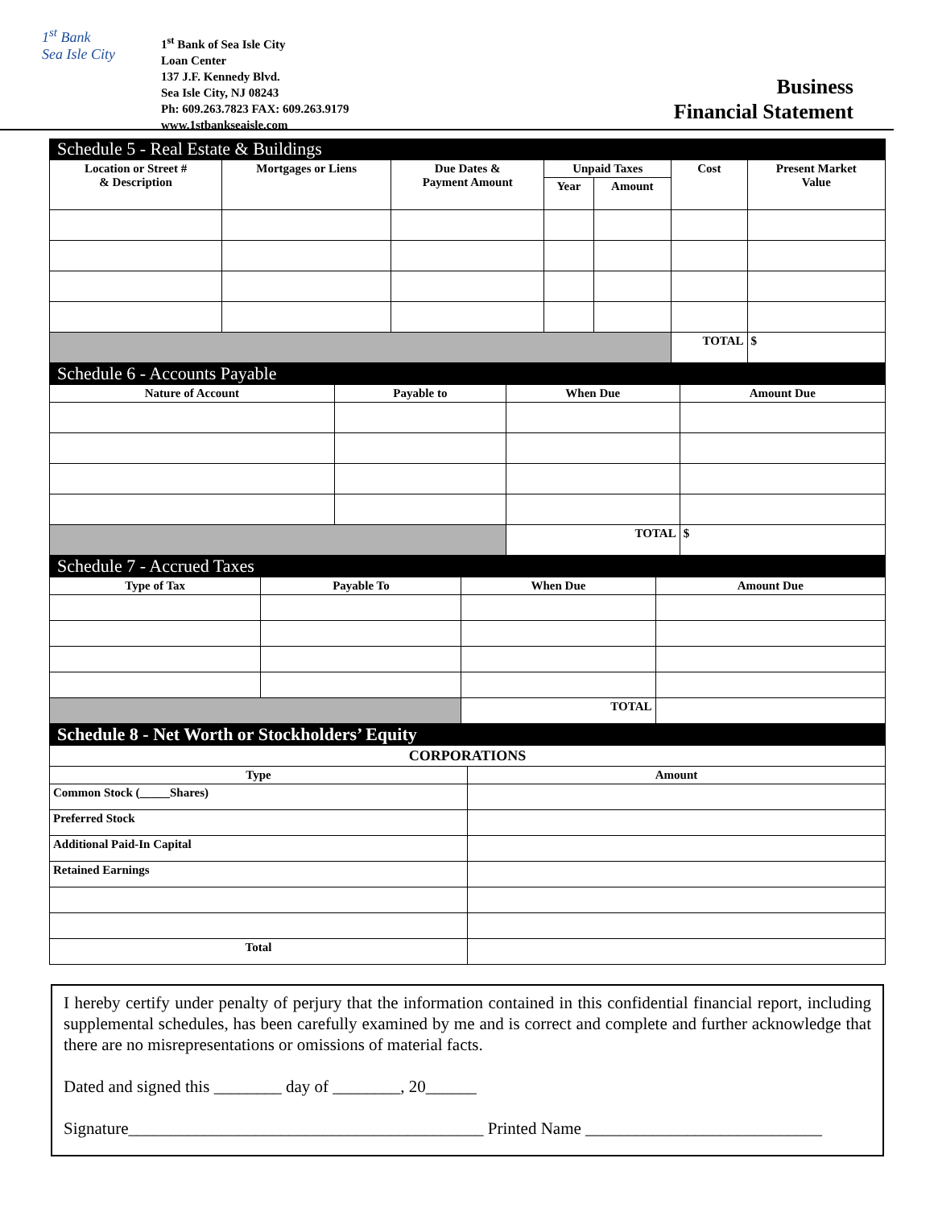1<sup>st</sup> Bank
Sea Isle City
1<sup>st</sup> Bank of Sea Isle City
Loan Center
137 J.F. Kennedy Blvd.
Sea Isle City, NJ 08243
Ph: 609.263.7823 FAX: 609.263.9179
www.1stbankseaisle.com
Business
Financial Statement
Schedule 5 - Real Estate & Buildings
| Location or Street # & Description | Mortgages or Liens | Due Dates & Payment Amount | Unpaid Taxes | | Cost | Present Market Value |
| --- | --- | --- | --- | --- | --- | --- |
| | | | Year | Amount | | |
| | | | | | TOTAL | $ |
Schedule 6 - Accounts Payable
| Nature of Account | Payable to | When Due | Amount Due |
| --- | --- | --- | --- |
| | | TOTAL | $ |
Schedule 7 - Accrued Taxes
| Type of Tax | Payable To | When Due | Amount Due |
| --- | --- | --- | --- |
| | | TOTAL | |
Schedule 8 - Net Worth or Stockholders’ Equity
| CORPORATIONS | |
| --- | --- |
| Type | Amount |
| Common Stock (_____Shares) | |
| Preferred Stock | |
| Additional Paid-In Capital | |
| Retained Earnings | |
| Total | |
I hereby certify under penalty of perjury that the information contained in this confidential financial report, including supplemental schedules, has been carefully examined by me and is correct and complete and further acknowledge that there are no misrepresentations or omissions of material facts.
Dated and signed this ________ day of ________, 20______
Signature__________________________________________ Printed Name ____________________________